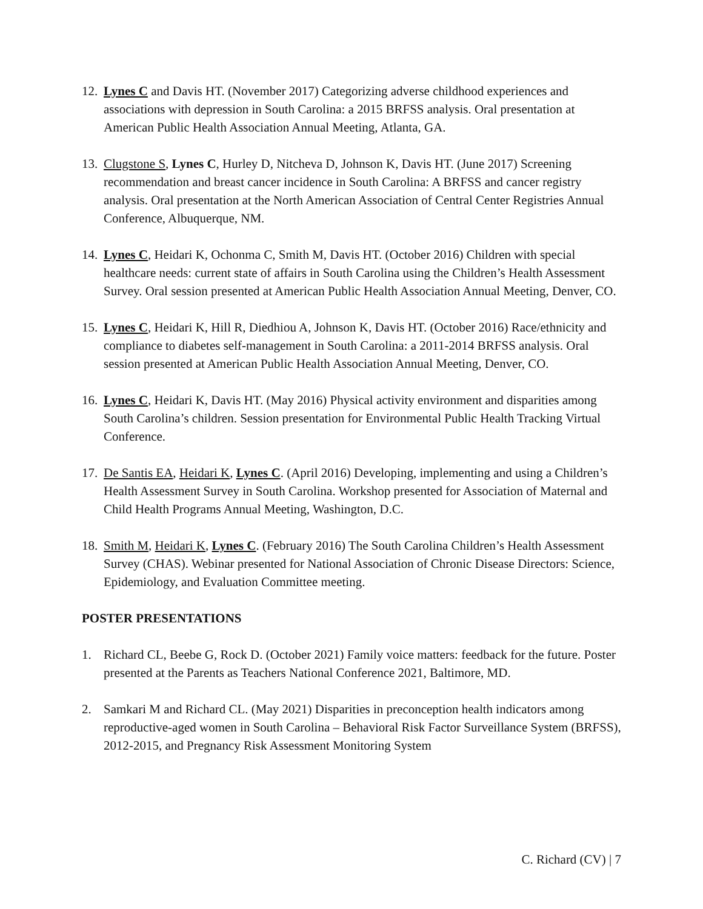12. Lynes C and Davis HT. (November 2017) Categorizing adverse childhood experiences and associations with depression in South Carolina: a 2015 BRFSS analysis. Oral presentation at American Public Health Association Annual Meeting, Atlanta, GA.
13. Clugstone S, Lynes C, Hurley D, Nitcheva D, Johnson K, Davis HT. (June 2017) Screening recommendation and breast cancer incidence in South Carolina: A BRFSS and cancer registry analysis. Oral presentation at the North American Association of Central Center Registries Annual Conference, Albuquerque, NM.
14. Lynes C, Heidari K, Ochonma C, Smith M, Davis HT. (October 2016) Children with special healthcare needs: current state of affairs in South Carolina using the Children’s Health Assessment Survey. Oral session presented at American Public Health Association Annual Meeting, Denver, CO.
15. Lynes C, Heidari K, Hill R, Diedhiou A, Johnson K, Davis HT. (October 2016) Race/ethnicity and compliance to diabetes self-management in South Carolina: a 2011-2014 BRFSS analysis. Oral session presented at American Public Health Association Annual Meeting, Denver, CO.
16. Lynes C, Heidari K, Davis HT. (May 2016) Physical activity environment and disparities among South Carolina’s children. Session presentation for Environmental Public Health Tracking Virtual Conference.
17. De Santis EA, Heidari K, Lynes C. (April 2016) Developing, implementing and using a Children’s Health Assessment Survey in South Carolina. Workshop presented for Association of Maternal and Child Health Programs Annual Meeting, Washington, D.C.
18. Smith M, Heidari K, Lynes C. (February 2016) The South Carolina Children’s Health Assessment Survey (CHAS). Webinar presented for National Association of Chronic Disease Directors: Science, Epidemiology, and Evaluation Committee meeting.
POSTER PRESENTATIONS
1. Richard CL, Beebe G, Rock D. (October 2021) Family voice matters: feedback for the future. Poster presented at the Parents as Teachers National Conference 2021, Baltimore, MD.
2. Samkari M and Richard CL. (May 2021) Disparities in preconception health indicators among reproductive-aged women in South Carolina – Behavioral Risk Factor Surveillance System (BRFSS), 2012-2015, and Pregnancy Risk Assessment Monitoring System
C. Richard (CV) | 7